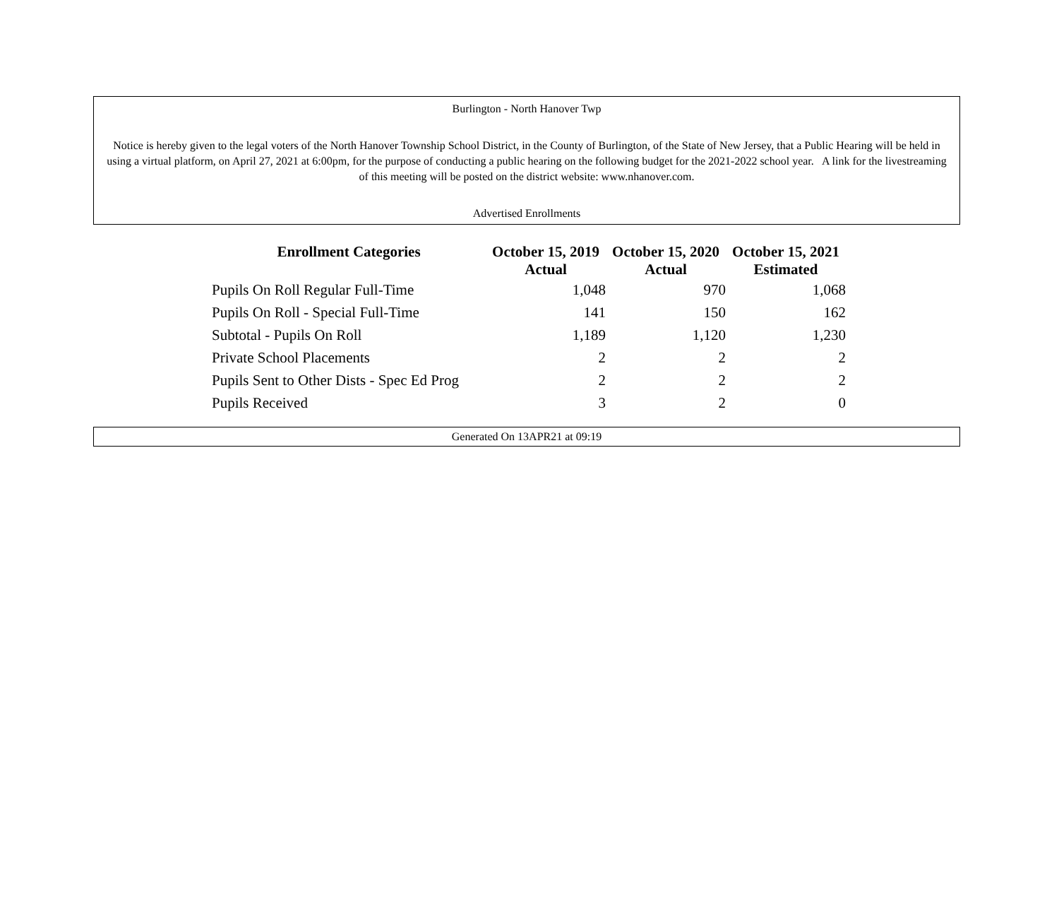Burlington - North Hanover Twp
Notice is hereby given to the legal voters of the North Hanover Township School District, in the County of Burlington, of the State of New Jersey, that a Public Hearing will be held in using a virtual platform, on April 27, 2021 at 6:00pm, for the purpose of conducting a public hearing on the following budget for the 2021-2022 school year. A link for the livestreaming of this meeting will be posted on the district website: www.nhanover.com.
Advertised Enrollments
| Enrollment Categories | October 15, 2019 Actual | October 15, 2020 Actual | October 15, 2021 Estimated |
| --- | --- | --- | --- |
| Pupils On Roll Regular Full-Time | 1,048 | 970 | 1,068 |
| Pupils On Roll - Special Full-Time | 141 | 150 | 162 |
| Subtotal - Pupils On Roll | 1,189 | 1,120 | 1,230 |
| Private School Placements | 2 | 2 | 2 |
| Pupils Sent to Other Dists - Spec Ed Prog | 2 | 2 | 2 |
| Pupils Received | 3 | 2 | 0 |
Generated On 13APR21 at 09:19